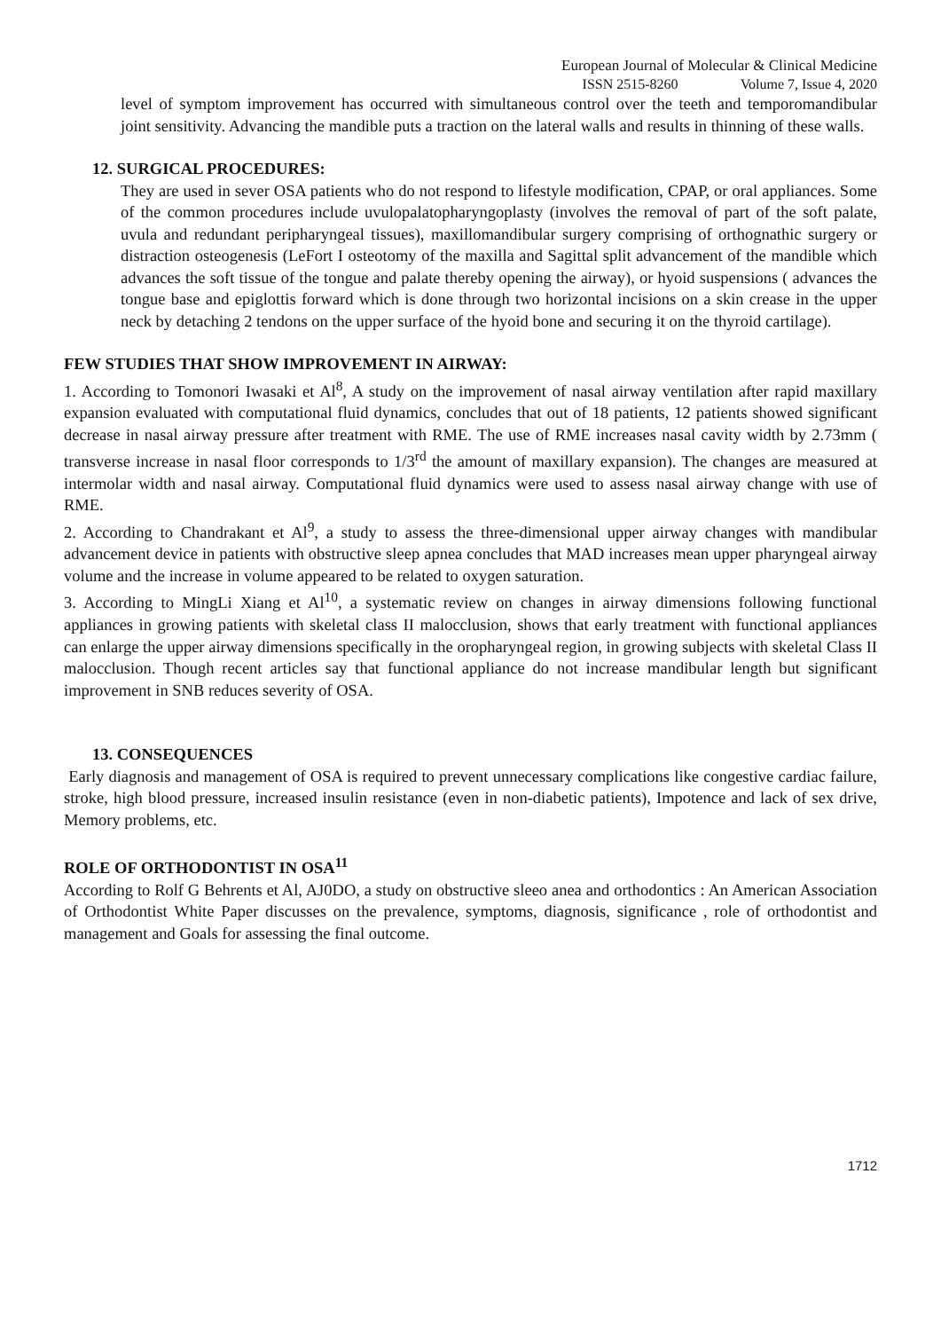European Journal of Molecular & Clinical Medicine
ISSN 2515-8260 Volume 7, Issue 4, 2020
level of symptom improvement has occurred with simultaneous control over the teeth and temporomandibular joint sensitivity. Advancing the mandible puts a traction on the lateral walls and results in thinning of these walls.
12. SURGICAL PROCEDURES:
They are used in sever OSA patients who do not respond to lifestyle modification, CPAP, or oral appliances. Some of the common procedures include uvulopalatopharyngoplasty (involves the removal of part of the soft palate, uvula and redundant peripharyngeal tissues), maxillomandibular surgery comprising of orthognathic surgery or distraction osteogenesis (LeFort I osteotomy of the maxilla and Sagittal split advancement of the mandible which advances the soft tissue of the tongue and palate thereby opening the airway), or hyoid suspensions ( advances the tongue base and epiglottis forward which is done through two horizontal incisions on a skin crease in the upper neck by detaching 2 tendons on the upper surface of the hyoid bone and securing it on the thyroid cartilage).
FEW STUDIES THAT SHOW IMPROVEMENT IN AIRWAY:
1. According to Tomonori Iwasaki et Al<sup>8</sup>, A study on the improvement of nasal airway ventilation after rapid maxillary expansion evaluated with computational fluid dynamics, concludes that out of 18 patients, 12 patients showed significant decrease in nasal airway pressure after treatment with RME. The use of RME increases nasal cavity width by 2.73mm ( transverse increase in nasal floor corresponds to 1/3<sup>rd</sup> the amount of maxillary expansion). The changes are measured at intermolar width and nasal airway. Computational fluid dynamics were used to assess nasal airway change with use of RME.
2. According to Chandrakant et Al<sup>9</sup>, a study to assess the three-dimensional upper airway changes with mandibular advancement device in patients with obstructive sleep apnea concludes that MAD increases mean upper pharyngeal airway volume and the increase in volume appeared to be related to oxygen saturation.
3. According to MingLi Xiang et Al<sup>10</sup>, a systematic review on changes in airway dimensions following functional appliances in growing patients with skeletal class II malocclusion, shows that early treatment with functional appliances can enlarge the upper airway dimensions specifically in the oropharyngeal region, in growing subjects with skeletal Class II malocclusion. Though recent articles say that functional appliance do not increase mandibular length but significant improvement in SNB reduces severity of OSA.
13. CONSEQUENCES
Early diagnosis and management of OSA is required to prevent unnecessary complications like congestive cardiac failure, stroke, high blood pressure, increased insulin resistance (even in non-diabetic patients), Impotence and lack of sex drive, Memory problems, etc.
ROLE OF ORTHODONTIST IN OSA<sup>11</sup>
According to Rolf G Behrents et Al, AJ0DO, a study on obstructive sleeo anea and orthodontics : An American Association of Orthodontist White Paper discusses on the prevalence, symptoms, diagnosis, significance , role of orthodontist and management and Goals for assessing the final outcome.
1712